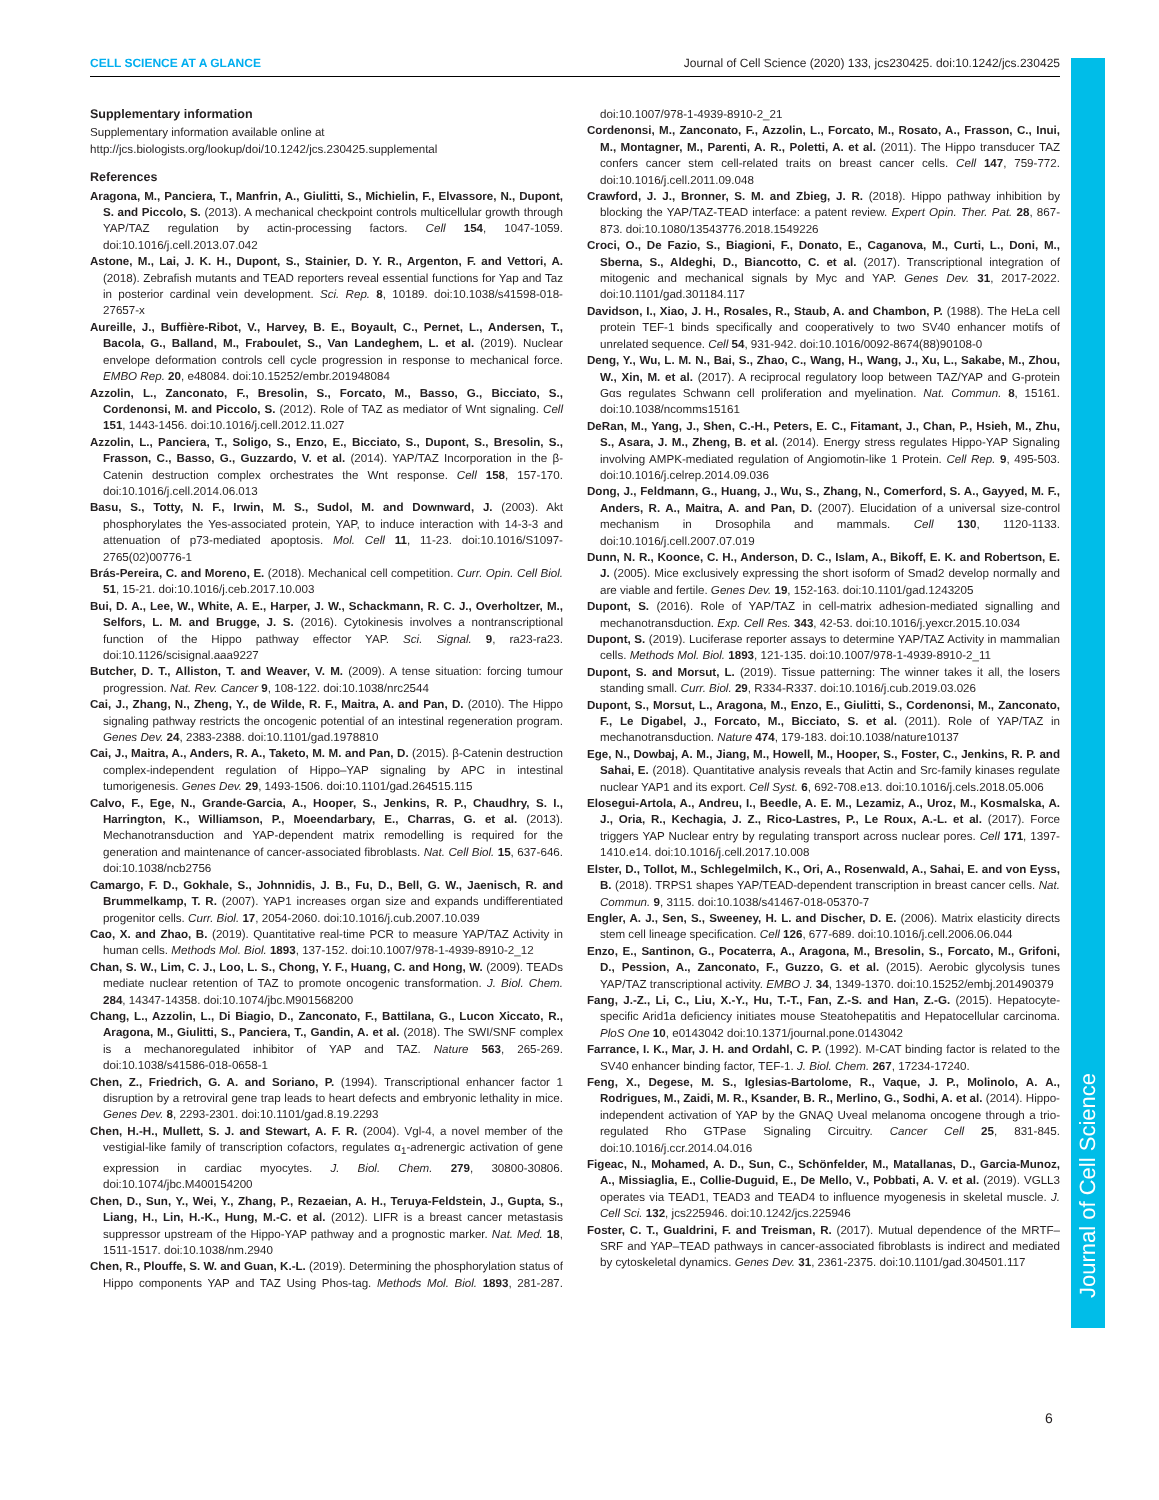CELL SCIENCE AT A GLANCE Journal of Cell Science (2020) 133, jcs230425. doi:10.1242/jcs.230425
Journal of Cell Science
Supplementary information
Supplementary information available online at
http://jcs.biologists.org/lookup/doi/10.1242/jcs.230425.supplemental
References
Aragona, M., Panciera, T., Manfrin, A., Giulitti, S., Michielin, F., Elvassore, N., Dupont, S. and Piccolo, S. (2013). A mechanical checkpoint controls multicellular growth through YAP/TAZ regulation by actin-processing factors. Cell 154, 1047-1059. doi:10.1016/j.cell.2013.07.042
Astone, M., Lai, J. K. H., Dupont, S., Stainier, D. Y. R., Argenton, F. and Vettori, A. (2018). Zebrafish mutants and TEAD reporters reveal essential functions for Yap and Taz in posterior cardinal vein development. Sci. Rep. 8, 10189. doi:10.1038/s41598-018-27657-x
Aureille, J., Buffière-Ribot, V., Harvey, B. E., Boyault, C., Pernet, L., Andersen, T., Bacola, G., Balland, M., Fraboulet, S., Van Landeghem, L. et al. (2019). Nuclear envelope deformation controls cell cycle progression in response to mechanical force. EMBO Rep. 20, e48084. doi:10.15252/embr.201948084
Azzolin, L., Zanconato, F., Bresolin, S., Forcato, M., Basso, G., Bicciato, S., Cordenonsi, M. and Piccolo, S. (2012). Role of TAZ as mediator of Wnt signaling. Cell 151, 1443-1456. doi:10.1016/j.cell.2012.11.027
Azzolin, L., Panciera, T., Soligo, S., Enzo, E., Bicciato, S., Dupont, S., Bresolin, S., Frasson, C., Basso, G., Guzzardo, V. et al. (2014). YAP/TAZ Incorporation in the β-Catenin destruction complex orchestrates the Wnt response. Cell 158, 157-170. doi:10.1016/j.cell.2014.06.013
Basu, S., Totty, N. F., Irwin, M. S., Sudol, M. and Downward, J. (2003). Akt phosphorylates the Yes-associated protein, YAP, to induce interaction with 14-3-3 and attenuation of p73-mediated apoptosis. Mol. Cell 11, 11-23. doi:10.1016/S1097-2765(02)00776-1
Brás-Pereira, C. and Moreno, E. (2018). Mechanical cell competition. Curr. Opin. Cell Biol. 51, 15-21. doi:10.1016/j.ceb.2017.10.003
Bui, D. A., Lee, W., White, A. E., Harper, J. W., Schackmann, R. C. J., Overholtzer, M., Selfors, L. M. and Brugge, J. S. (2016). Cytokinesis involves a nontranscriptional function of the Hippo pathway effector YAP. Sci. Signal. 9, ra23-ra23. doi:10.1126/scisignal.aaa9227
Butcher, D. T., Alliston, T. and Weaver, V. M. (2009). A tense situation: forcing tumour progression. Nat. Rev. Cancer 9, 108-122. doi:10.1038/nrc2544
Cai, J., Zhang, N., Zheng, Y., de Wilde, R. F., Maitra, A. and Pan, D. (2010). The Hippo signaling pathway restricts the oncogenic potential of an intestinal regeneration program. Genes Dev. 24, 2383-2388. doi:10.1101/gad.1978810
Cai, J., Maitra, A., Anders, R. A., Taketo, M. M. and Pan, D. (2015). β-Catenin destruction complex-independent regulation of Hippo–YAP signaling by APC in intestinal tumorigenesis. Genes Dev. 29, 1493-1506. doi:10.1101/gad.264515.115
Calvo, F., Ege, N., Grande-Garcia, A., Hooper, S., Jenkins, R. P., Chaudhry, S. I., Harrington, K., Williamson, P., Moeendarbary, E., Charras, G. et al. (2013). Mechanotransduction and YAP-dependent matrix remodelling is required for the generation and maintenance of cancer-associated fibroblasts. Nat. Cell Biol. 15, 637-646. doi:10.1038/ncb2756
Camargo, F. D., Gokhale, S., Johnnidis, J. B., Fu, D., Bell, G. W., Jaenisch, R. and Brummelkamp, T. R. (2007). YAP1 increases organ size and expands undifferentiated progenitor cells. Curr. Biol. 17, 2054-2060. doi:10.1016/j.cub.2007.10.039
Cao, X. and Zhao, B. (2019). Quantitative real-time PCR to measure YAP/TAZ Activity in human cells. Methods Mol. Biol. 1893, 137-152. doi:10.1007/978-1-4939-8910-2_12
Chan, S. W., Lim, C. J., Loo, L. S., Chong, Y. F., Huang, C. and Hong, W. (2009). TEADs mediate nuclear retention of TAZ to promote oncogenic transformation. J. Biol. Chem. 284, 14347-14358. doi:10.1074/jbc.M901568200
Chang, L., Azzolin, L., Di Biagio, D., Zanconato, F., Battilana, G., Lucon Xiccato, R., Aragona, M., Giulitti, S., Panciera, T., Gandin, A. et al. (2018). The SWI/SNF complex is a mechanoregulated inhibitor of YAP and TAZ. Nature 563, 265-269. doi:10.1038/s41586-018-0658-1
Chen, Z., Friedrich, G. A. and Soriano, P. (1994). Transcriptional enhancer factor 1 disruption by a retroviral gene trap leads to heart defects and embryonic lethality in mice. Genes Dev. 8, 2293-2301. doi:10.1101/gad.8.19.2293
Chen, H.-H., Mullett, S. J. and Stewart, A. F. R. (2004). Vgl-4, a novel member of the vestigial-like family of transcription cofactors, regulates α<sub>1</sub>-adrenergic activation of gene expression in cardiac myocytes. J. Biol. Chem. 279, 30800-30806. doi:10.1074/jbc.M400154200
Chen, D., Sun, Y., Wei, Y., Zhang, P., Rezaeian, A. H., Teruya-Feldstein, J., Gupta, S., Liang, H., Lin, H.-K., Hung, M.-C. et al. (2012). LIFR is a breast cancer metastasis suppressor upstream of the Hippo-YAP pathway and a prognostic marker. Nat. Med. 18, 1511-1517. doi:10.1038/nm.2940
Chen, R., Plouffe, S. W. and Guan, K.-L. (2019). Determining the phosphorylation status of Hippo components YAP and TAZ Using Phos-tag. Methods Mol. Biol. 1893, 281-287. doi:10.1007/978-1-4939-8910-2_21
Cordenonsi, M., Zanconato, F., Azzolin, L., Forcato, M., Rosato, A., Frasson, C., Inui, M., Montagner, M., Parenti, A. R., Poletti, A. et al. (2011). The Hippo transducer TAZ confers cancer stem cell-related traits on breast cancer cells. Cell 147, 759-772. doi:10.1016/j.cell.2011.09.048
Crawford, J. J., Bronner, S. M. and Zbieg, J. R. (2018). Hippo pathway inhibition by blocking the YAP/TAZ-TEAD interface: a patent review. Expert Opin. Ther. Pat. 28, 867-873. doi:10.1080/13543776.2018.1549226
Croci, O., De Fazio, S., Biagioni, F., Donato, E., Caganova, M., Curti, L., Doni, M., Sberna, S., Aldeghi, D., Biancotto, C. et al. (2017). Transcriptional integration of mitogenic and mechanical signals by Myc and YAP. Genes Dev. 31, 2017-2022. doi:10.1101/gad.301184.117
Davidson, I., Xiao, J. H., Rosales, R., Staub, A. and Chambon, P. (1988). The HeLa cell protein TEF-1 binds specifically and cooperatively to two SV40 enhancer motifs of unrelated sequence. Cell 54, 931-942. doi:10.1016/0092-8674(88)90108-0
Deng, Y., Wu, L. M. N., Bai, S., Zhao, C., Wang, H., Wang, J., Xu, L., Sakabe, M., Zhou, W., Xin, M. et al. (2017). A reciprocal regulatory loop between TAZ/YAP and G-protein Gαs regulates Schwann cell proliferation and myelination. Nat. Commun. 8, 15161. doi:10.1038/ncomms15161
DeRan, M., Yang, J., Shen, C.-H., Peters, E. C., Fitamant, J., Chan, P., Hsieh, M., Zhu, S., Asara, J. M., Zheng, B. et al. (2014). Energy stress regulates Hippo-YAP Signaling involving AMPK-mediated regulation of Angiomotin-like 1 Protein. Cell Rep. 9, 495-503. doi:10.1016/j.celrep.2014.09.036
Dong, J., Feldmann, G., Huang, J., Wu, S., Zhang, N., Comerford, S. A., Gayyed, M. F., Anders, R. A., Maitra, A. and Pan, D. (2007). Elucidation of a universal size-control mechanism in Drosophila and mammals. Cell 130, 1120-1133. doi:10.1016/j.cell.2007.07.019
Dunn, N. R., Koonce, C. H., Anderson, D. C., Islam, A., Bikoff, E. K. and Robertson, E. J. (2005). Mice exclusively expressing the short isoform of Smad2 develop normally and are viable and fertile. Genes Dev. 19, 152-163. doi:10.1101/gad.1243205
Dupont, S. (2016). Role of YAP/TAZ in cell-matrix adhesion-mediated signalling and mechanotransduction. Exp. Cell Res. 343, 42-53. doi:10.1016/j.yexcr.2015.10.034
Dupont, S. (2019). Luciferase reporter assays to determine YAP/TAZ Activity in mammalian cells. Methods Mol. Biol. 1893, 121-135. doi:10.1007/978-1-4939-8910-2_11
Dupont, S. and Morsut, L. (2019). Tissue patterning: The winner takes it all, the losers standing small. Curr. Biol. 29, R334-R337. doi:10.1016/j.cub.2019.03.026
Dupont, S., Morsut, L., Aragona, M., Enzo, E., Giulitti, S., Cordenonsi, M., Zanconato, F., Le Digabel, J., Forcato, M., Bicciato, S. et al. (2011). Role of YAP/TAZ in mechanotransduction. Nature 474, 179-183. doi:10.1038/nature10137
Ege, N., Dowbaj, A. M., Jiang, M., Howell, M., Hooper, S., Foster, C., Jenkins, R. P. and Sahai, E. (2018). Quantitative analysis reveals that Actin and Src-family kinases regulate nuclear YAP1 and its export. Cell Syst. 6, 692-708.e13. doi:10.1016/j.cels.2018.05.006
Elosegui-Artola, A., Andreu, I., Beedle, A. E. M., Lezamiz, A., Uroz, M., Kosmalska, A. J., Oria, R., Kechagia, J. Z., Rico-Lastres, P., Le Roux, A.-L. et al. (2017). Force triggers YAP Nuclear entry by regulating transport across nuclear pores. Cell 171, 1397-1410.e14. doi:10.1016/j.cell.2017.10.008
Elster, D., Tollot, M., Schlegelmilch, K., Ori, A., Rosenwald, A., Sahai, E. and von Eyss, B. (2018). TRPS1 shapes YAP/TEAD-dependent transcription in breast cancer cells. Nat. Commun. 9, 3115. doi:10.1038/s41467-018-05370-7
Engler, A. J., Sen, S., Sweeney, H. L. and Discher, D. E. (2006). Matrix elasticity directs stem cell lineage specification. Cell 126, 677-689. doi:10.1016/j.cell.2006.06.044
Enzo, E., Santinon, G., Pocaterra, A., Aragona, M., Bresolin, S., Forcato, M., Grifoni, D., Pession, A., Zanconato, F., Guzzo, G. et al. (2015). Aerobic glycolysis tunes YAP/TAZ transcriptional activity. EMBO J. 34, 1349-1370. doi:10.15252/embj.201490379
Fang, J.-Z., Li, C., Liu, X.-Y., Hu, T.-T., Fan, Z.-S. and Han, Z.-G. (2015). Hepatocyte-specific Arid1a deficiency initiates mouse Steatohepatitis and Hepatocellular carcinoma. PloS One 10, e0143042 doi:10.1371/journal.pone.0143042
Farrance, I. K., Mar, J. H. and Ordahl, C. P. (1992). M-CAT binding factor is related to the SV40 enhancer binding factor, TEF-1. J. Biol. Chem. 267, 17234-17240.
Feng, X., Degese, M. S., Iglesias-Bartolome, R., Vaque, J. P., Molinolo, A. A., Rodrigues, M., Zaidi, M. R., Ksander, B. R., Merlino, G., Sodhi, A. et al. (2014). Hippo-independent activation of YAP by the GNAQ Uveal melanoma oncogene through a trio-regulated Rho GTPase Signaling Circuitry. Cancer Cell 25, 831-845. doi:10.1016/j.ccr.2014.04.016
Figeac, N., Mohamed, A. D., Sun, C., Schönfelder, M., Matallanas, D., Garcia-Munoz, A., Missiaglia, E., Collie-Duguid, E., De Mello, V., Pobbati, A. V. et al. (2019). VGLL3 operates via TEAD1, TEAD3 and TEAD4 to influence myogenesis in skeletal muscle. J. Cell Sci. 132, jcs225946. doi:10.1242/jcs.225946
Foster, C. T., Gualdrini, F. and Treisman, R. (2017). Mutual dependence of the MRTF–SRF and YAP–TEAD pathways in cancer-associated fibroblasts is indirect and mediated by cytoskeletal dynamics. Genes Dev. 31, 2361-2375. doi:10.1101/gad.304501.117
6